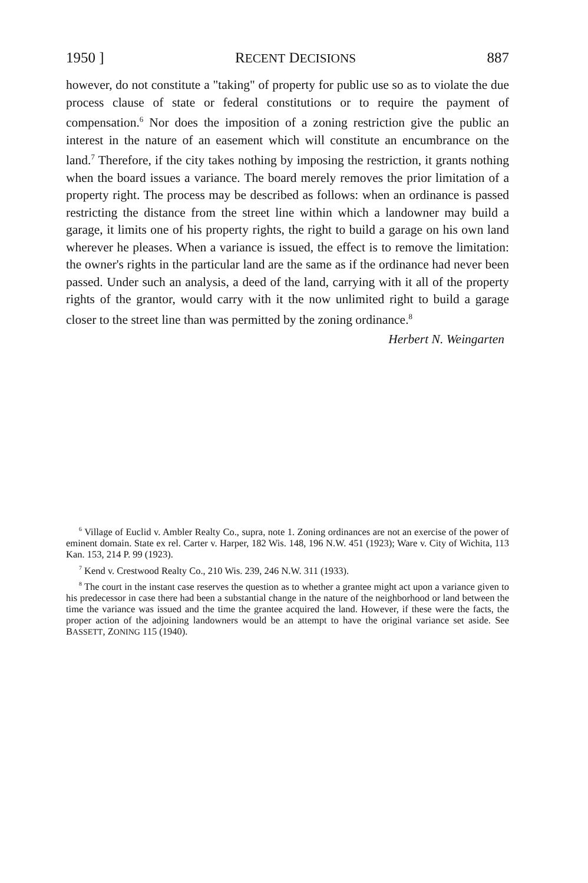1950 ] RECENT DECISIONS 887
however, do not constitute a "taking" of property for public use so as to violate the due process clause of state or federal constitutions or to require the payment of compensation.<sup>6</sup> Nor does the imposition of a zoning restriction give the public an interest in the nature of an easement which will constitute an encumbrance on the land.<sup>7</sup> Therefore, if the city takes nothing by imposing the restriction, it grants nothing when the board issues a variance. The board merely removes the prior limitation of a property right. The process may be described as follows: when an ordinance is passed restricting the distance from the street line within which a landowner may build a garage, it limits one of his property rights, the right to build a garage on his own land wherever he pleases. When a variance is issued, the effect is to remove the limitation: the owner's rights in the particular land are the same as if the ordinance had never been passed. Under such an analysis, a deed of the land, carrying with it all of the property rights of the grantor, would carry with it the now unlimited right to build a garage closer to the street line than was permitted by the zoning ordinance.<sup>8</sup>
Herbert N. Weingarten
<sup>6</sup> Village of Euclid v. Ambler Realty Co., supra, note 1. Zoning ordinances are not an exercise of the power of eminent domain. State ex rel. Carter v. Harper, 182 Wis. 148, 196 N.W. 451 (1923); Ware v. City of Wichita, 113 Kan. 153, 214 P. 99 (1923).
<sup>7</sup> Kend v. Crestwood Realty Co., 210 Wis. 239, 246 N.W. 311 (1933).
<sup>8</sup> The court in the instant case reserves the question as to whether a grantee might act upon a variance given to his predecessor in case there had been a substantial change in the nature of the neighborhood or land between the time the variance was issued and the time the grantee acquired the land. However, if these were the facts, the proper action of the adjoining landowners would be an attempt to have the original variance set aside. See BASSETT, ZONING 115 (1940).